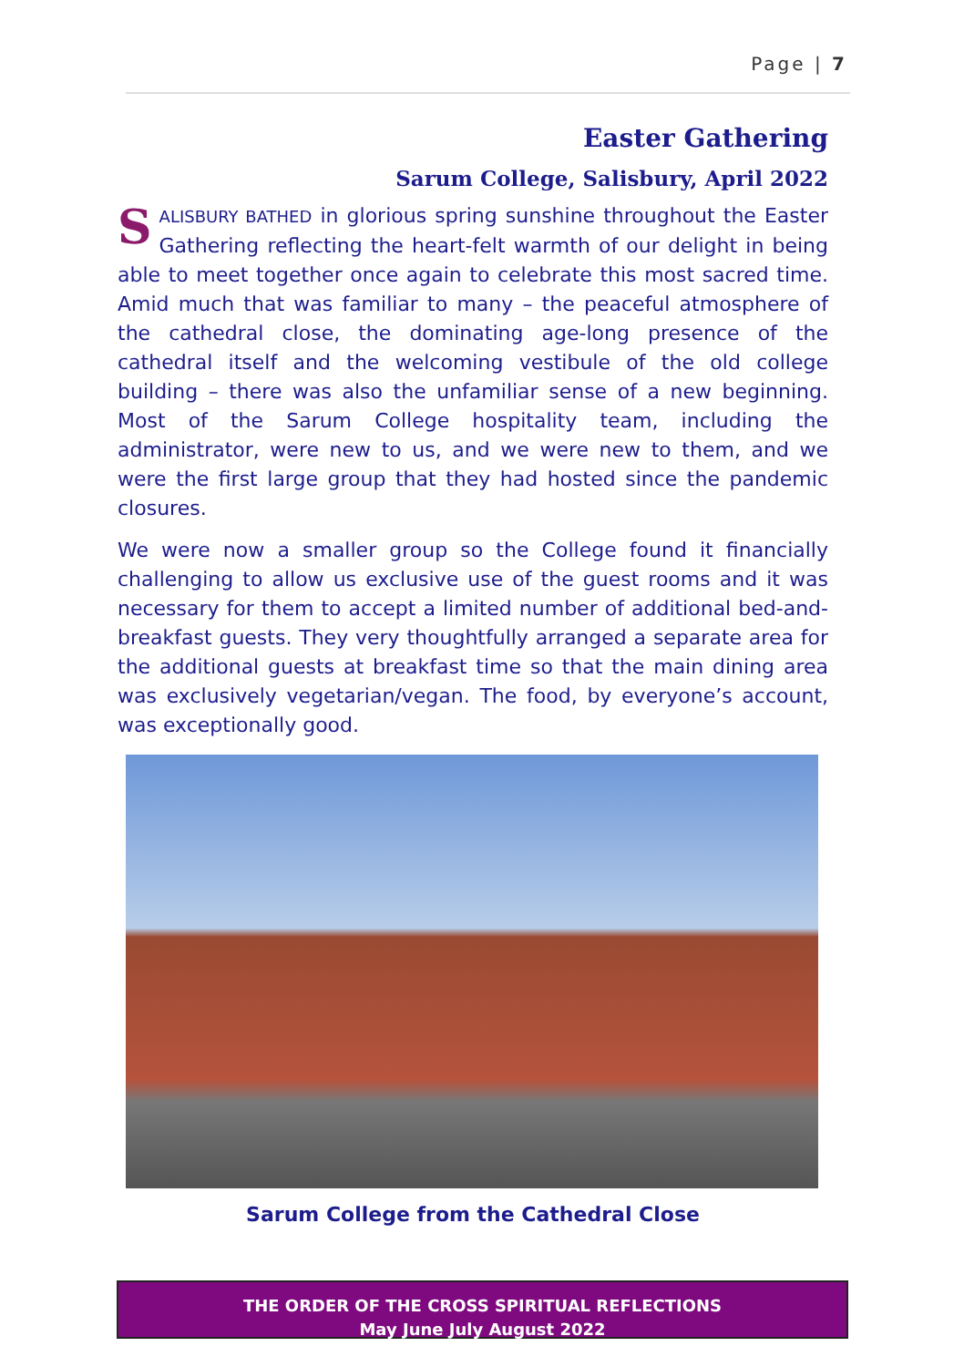Page | 7
Easter Gathering
Sarum College, Salisbury, April 2022
SALISBURY BATHED in glorious spring sunshine throughout the Easter Gathering reflecting the heart-felt warmth of our delight in being able to meet together once again to celebrate this most sacred time. Amid much that was familiar to many – the peaceful atmosphere of the cathedral close, the dominating age-long presence of the cathedral itself and the welcoming vestibule of the old college building – there was also the unfamiliar sense of a new beginning. Most of the Sarum College hospitality team, including the administrator, were new to us, and we were new to them, and we were the first large group that they had hosted since the pandemic closures.
We were now a smaller group so the College found it financially challenging to allow us exclusive use of the guest rooms and it was necessary for them to accept a limited number of additional bed-and-breakfast guests. They very thoughtfully arranged a separate area for the additional guests at breakfast time so that the main dining area was exclusively vegetarian/vegan. The food, by everyone’s account, was exceptionally good.
Sarum College from the Cathedral Close
THE ORDER OF THE CROSS SPIRITUAL REFLECTIONS
May June July August 2022